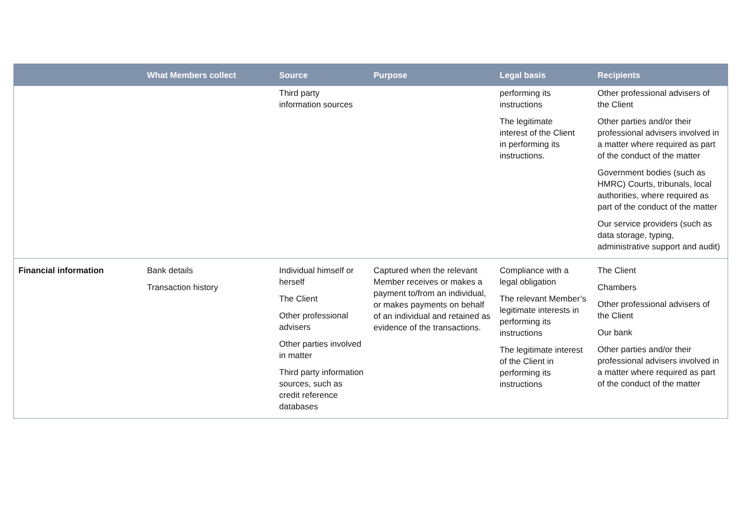| | What Members collect | Source | Purpose | Legal basis | Recipients |
| --- | --- | --- | --- | --- | --- |
| | | Third party information sources | | performing its instructions The legitimate interest of the Client in performing its instructions. | Other professional advisers of the Client Other parties and/or their professional advisers involved in a matter where required as part of the conduct of the matter Government bodies (such as HMRC) Courts, tribunals, local authorities, where required as part of the conduct of the matter Our service providers (such as data storage, typing, administrative support and audit) |
| Financial information | Bank details Transaction history | Individual himself or herself The Client Other professional advisers Other parties involved in matter Third party information sources, such as credit reference databases | Captured when the relevant Member receives or makes a payment to/from an individual, or makes payments on behalf of an individual and retained as evidence of the transactions. | Compliance with a legal obligation The relevant Member’s legitimate interests in performing its instructions The legitimate interest of the Client in performing its instructions | The Client Chambers Other professional advisers of the Client Our bank Other parties and/or their professional advisers involved in a matter where required as part of the conduct of the matter |